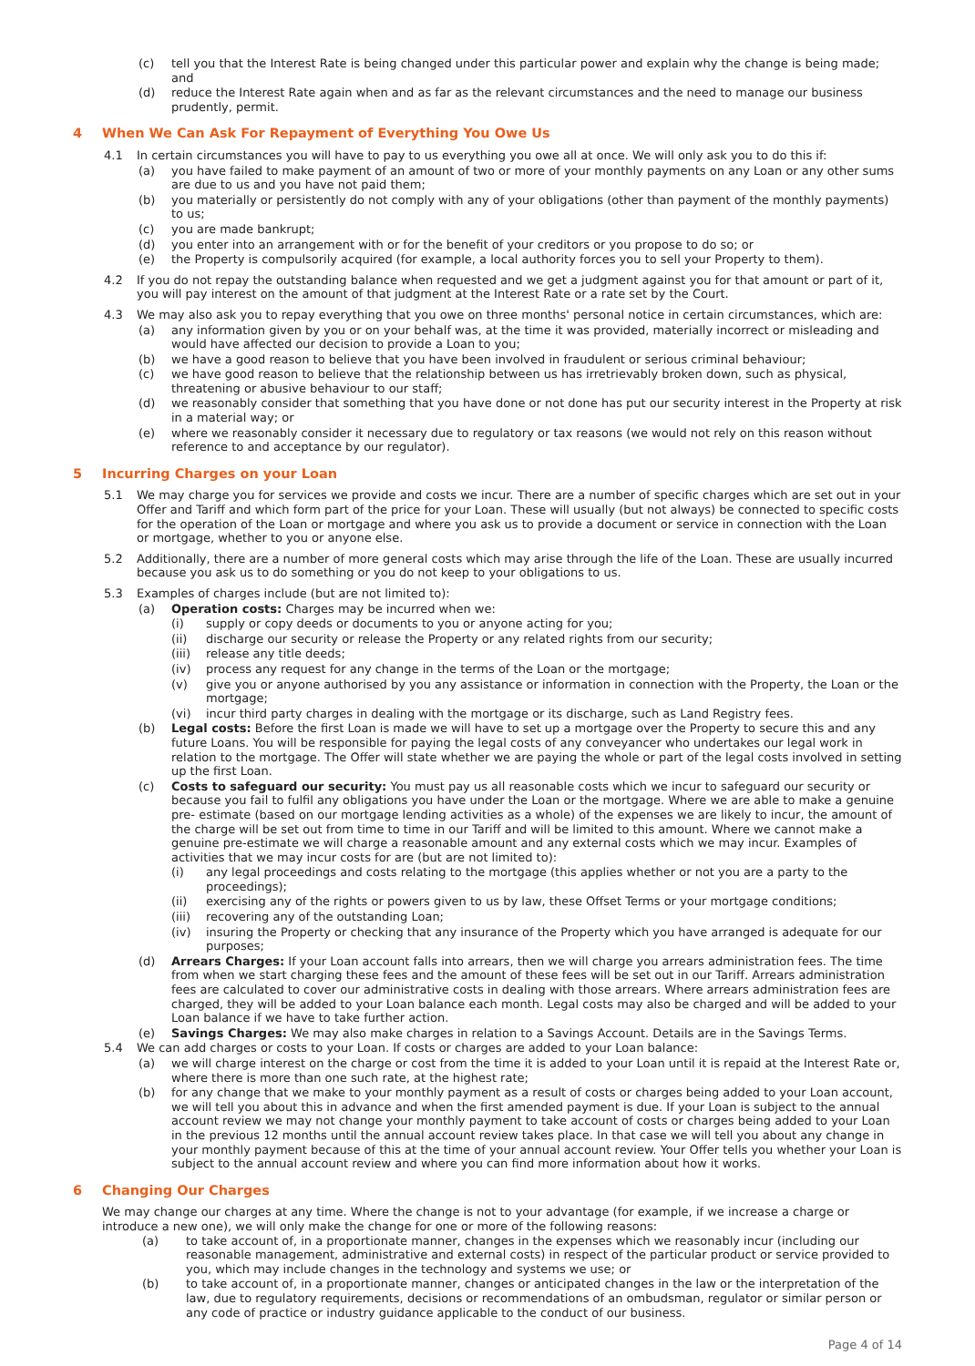(c) tell you that the Interest Rate is being changed under this particular power and explain why the change is being made; and
(d) reduce the Interest Rate again when and as far as the relevant circumstances and the need to manage our business prudently, permit.
4 When We Can Ask For Repayment of Everything You Owe Us
4.1 In certain circumstances you will have to pay to us everything you owe all at once. We will only ask you to do this if:
(a) you have failed to make payment of an amount of two or more of your monthly payments on any Loan or any other sums are due to us and you have not paid them;
(b) you materially or persistently do not comply with any of your obligations (other than payment of the monthly payments) to us;
(c) you are made bankrupt;
(d) you enter into an arrangement with or for the benefit of your creditors or you propose to do so; or
(e) the Property is compulsorily acquired (for example, a local authority forces you to sell your Property to them).
4.2 If you do not repay the outstanding balance when requested and we get a judgment against you for that amount or part of it, you will pay interest on the amount of that judgment at the Interest Rate or a rate set by the Court.
4.3 We may also ask you to repay everything that you owe on three months' personal notice in certain circumstances, which are:
(a) any information given by you or on your behalf was, at the time it was provided, materially incorrect or misleading and would have affected our decision to provide a Loan to you;
(b) we have a good reason to believe that you have been involved in fraudulent or serious criminal behaviour;
(c) we have good reason to believe that the relationship between us has irretrievably broken down, such as physical, threatening or abusive behaviour to our staff;
(d) we reasonably consider that something that you have done or not done has put our security interest in the Property at risk in a material way; or
(e) where we reasonably consider it necessary due to regulatory or tax reasons (we would not rely on this reason without reference to and acceptance by our regulator).
5 Incurring Charges on your Loan
5.1 We may charge you for services we provide and costs we incur. There are a number of specific charges which are set out in your Offer and Tariff and which form part of the price for your Loan. These will usually (but not always) be connected to specific costs for the operation of the Loan or mortgage and where you ask us to provide a document or service in connection with the Loan or mortgage, whether to you or anyone else.
5.2 Additionally, there are a number of more general costs which may arise through the life of the Loan. These are usually incurred because you ask us to do something or you do not keep to your obligations to us.
5.3 Examples of charges include (but are not limited to):
(a) Operation costs: Charges may be incurred when we:
(i) supply or copy deeds or documents to you or anyone acting for you;
(ii) discharge our security or release the Property or any related rights from our security;
(iii) release any title deeds;
(iv) process any request for any change in the terms of the Loan or the mortgage;
(v) give you or anyone authorised by you any assistance or information in connection with the Property, the Loan or the mortgage;
(vi) incur third party charges in dealing with the mortgage or its discharge, such as Land Registry fees.
(b) Legal costs: Before the first Loan is made we will have to set up a mortgage over the Property to secure this and any future Loans. You will be responsible for paying the legal costs of any conveyancer who undertakes our legal work in relation to the mortgage. The Offer will state whether we are paying the whole or part of the legal costs involved in setting up the first Loan.
(c) Costs to safeguard our security: You must pay us all reasonable costs which we incur to safeguard our security or because you fail to fulfil any obligations you have under the Loan or the mortgage. Where we are able to make a genuine pre- estimate (based on our mortgage lending activities as a whole) of the expenses we are likely to incur, the amount of the charge will be set out from time to time in our Tariff and will be limited to this amount. Where we cannot make a genuine pre-estimate we will charge a reasonable amount and any external costs which we may incur. Examples of activities that we may incur costs for are (but are not limited to):
(i) any legal proceedings and costs relating to the mortgage (this applies whether or not you are a party to the proceedings);
(ii) exercising any of the rights or powers given to us by law, these Offset Terms or your mortgage conditions;
(iii) recovering any of the outstanding Loan;
(iv) insuring the Property or checking that any insurance of the Property which you have arranged is adequate for our purposes;
(d) Arrears Charges: If your Loan account falls into arrears, then we will charge you arrears administration fees. The time from when we start charging these fees and the amount of these fees will be set out in our Tariff. Arrears administration fees are calculated to cover our administrative costs in dealing with those arrears. Where arrears administration fees are charged, they will be added to your Loan balance each month. Legal costs may also be charged and will be added to your Loan balance if we have to take further action.
(e) Savings Charges: We may also make charges in relation to a Savings Account. Details are in the Savings Terms.
5.4 We can add charges or costs to your Loan. If costs or charges are added to your Loan balance:
(a) we will charge interest on the charge or cost from the time it is added to your Loan until it is repaid at the Interest Rate or, where there is more than one such rate, at the highest rate;
(b) for any change that we make to your monthly payment as a result of costs or charges being added to your Loan account, we will tell you about this in advance and when the first amended payment is due. If your Loan is subject to the annual account review we may not change your monthly payment to take account of costs or charges being added to your Loan in the previous 12 months until the annual account review takes place. In that case we will tell you about any change in your monthly payment because of this at the time of your annual account review. Your Offer tells you whether your Loan is subject to the annual account review and where you can find more information about how it works.
6 Changing Our Charges
We may change our charges at any time. Where the change is not to your advantage (for example, if we increase a charge or introduce a new one), we will only make the change for one or more of the following reasons:
(a) to take account of, in a proportionate manner, changes in the expenses which we reasonably incur (including our reasonable management, administrative and external costs) in respect of the particular product or service provided to you, which may include changes in the technology and systems we use; or
(b) to take account of, in a proportionate manner, changes or anticipated changes in the law or the interpretation of the law, due to regulatory requirements, decisions or recommendations of an ombudsman, regulator or similar person or any code of practice or industry guidance applicable to the conduct of our business.
Page 4 of 14